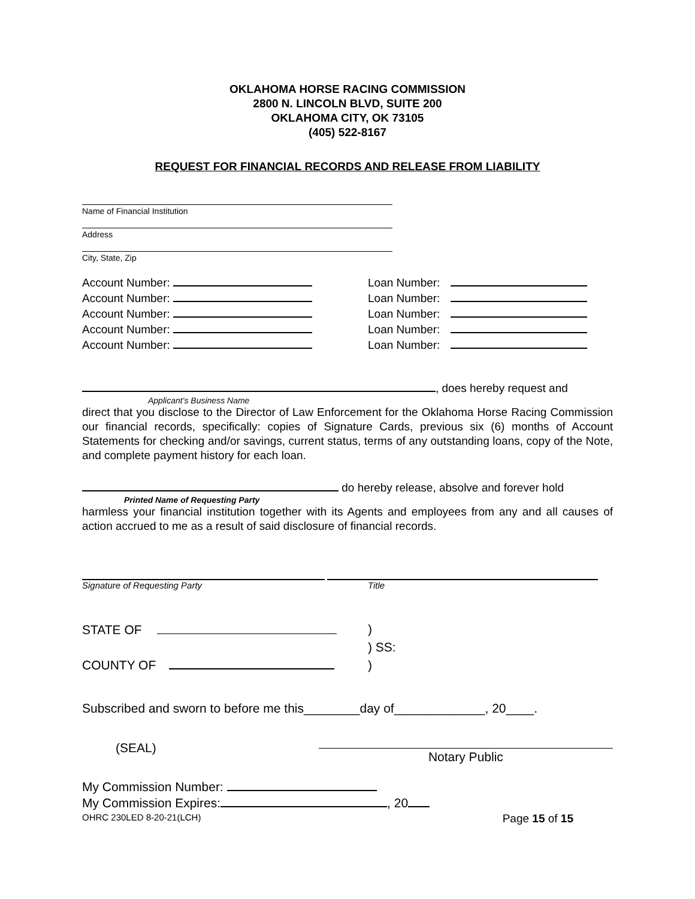OKLAHOMA HORSE RACING COMMISSION
2800 N. LINCOLN BLVD, SUITE 200
OKLAHOMA CITY, OK 73105
(405) 522-8167
REQUEST FOR FINANCIAL RECORDS AND RELEASE FROM LIABILITY
Name of Financial Institution
Address
City, State, Zip
Account Number: Loan Number:
Account Number: Loan Number:
Account Number: Loan Number:
Account Number: Loan Number:
Account Number: Loan Number:
, does hereby request and
Applicant’s Business Name
direct that you disclose to the Director of Law Enforcement for the Oklahoma Horse Racing Commission our financial records, specifically: copies of Signature Cards, previous six (6) months of Account Statements for checking and/or savings, current status, terms of any outstanding loans, copy of the Note, and complete payment history for each loan.
do hereby release, absolve and forever hold
Printed Name of Requesting Party
harmless your financial institution together with its Agents and employees from any and all causes of action accrued to me as a result of said disclosure of financial records.
Signature of Requesting Party Title
STATE OF )
) SS:
)
COUNTY OF
Subscribed and sworn to before me this________day of_____________, 20____.
(SEAL)
Notary Public
My Commission Number:
My Commission Expires: , 20
OHRC 230LED 8-20-21(LCH) Page 15 of 15